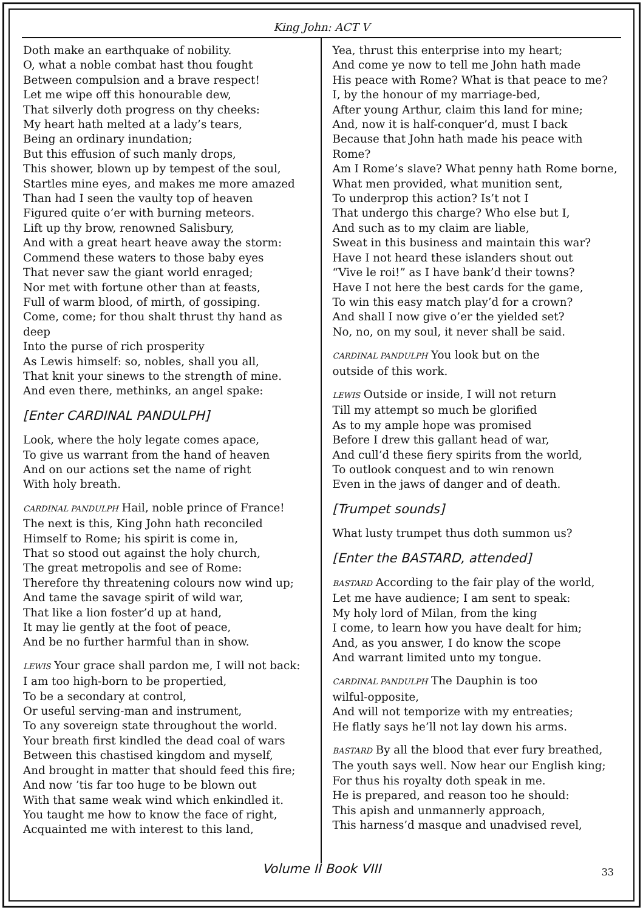King John: ACT V
Doth make an earthquake of nobility.
O, what a noble combat hast thou fought
Between compulsion and a brave respect!
Let me wipe off this honourable dew,
That silverly doth progress on thy cheeks:
My heart hath melted at a lady’s tears,
Being an ordinary inundation;
But this effusion of such manly drops,
This shower, blown up by tempest of the soul,
Startles mine eyes, and makes me more amazed
Than had I seen the vaulty top of heaven
Figured quite o’er with burning meteors.
Lift up thy brow, renowned Salisbury,
And with a great heart heave away the storm:
Commend these waters to those baby eyes
That never saw the giant world enraged;
Nor met with fortune other than at feasts,
Full of warm blood, of mirth, of gossiping.
Come, come; for thou shalt thrust thy hand as deep
Into the purse of rich prosperity
As Lewis himself: so, nobles, shall you all,
That knit your sinews to the strength of mine.
And even there, methinks, an angel spake:
[Enter CARDINAL PANDULPH]
Look, where the holy legate comes apace,
To give us warrant from the hand of heaven
And on our actions set the name of right
With holy breath.
CARDINAL PANDULPH Hail, noble prince of France!
The next is this, King John hath reconciled
Himself to Rome; his spirit is come in,
That so stood out against the holy church,
The great metropolis and see of Rome:
Therefore thy threatening colours now wind up;
And tame the savage spirit of wild war,
That like a lion foster’d up at hand,
It may lie gently at the foot of peace,
And be no further harmful than in show.
LEWIS Your grace shall pardon me, I will not back:
I am too high-born to be propertied,
To be a secondary at control,
Or useful serving-man and instrument,
To any sovereign state throughout the world.
Your breath first kindled the dead coal of wars
Between this chastised kingdom and myself,
And brought in matter that should feed this fire;
And now ’tis far too huge to be blown out
With that same weak wind which enkindled it.
You taught me how to know the face of right,
Acquainted me with interest to this land,
Yea, thrust this enterprise into my heart;
And come ye now to tell me John hath made
His peace with Rome? What is that peace to me?
I, by the honour of my marriage-bed,
After young Arthur, claim this land for mine;
And, now it is half-conquer’d, must I back
Because that John hath made his peace with Rome?
Am I Rome’s slave? What penny hath Rome borne,
What men provided, what munition sent,
To underprop this action? Is’t not I
That undergo this charge? Who else but I,
And such as to my claim are liable,
Sweat in this business and maintain this war?
Have I not heard these islanders shout out
“Vive le roi!” as I have bank’d their towns?
Have I not here the best cards for the game,
To win this easy match play’d for a crown?
And shall I now give o’er the yielded set?
No, no, on my soul, it never shall be said.
CARDINAL PANDULPH You look but on the
outside of this work.
LEWIS Outside or inside, I will not return
Till my attempt so much be glorified
As to my ample hope was promised
Before I drew this gallant head of war,
And cull’d these fiery spirits from the world,
To outlook conquest and to win renown
Even in the jaws of danger and of death.
[Trumpet sounds]
What lusty trumpet thus doth summon us?
[Enter the BASTARD, attended]
BASTARD According to the fair play of the world,
Let me have audience; I am sent to speak:
My holy lord of Milan, from the king
I come, to learn how you have dealt for him;
And, as you answer, I do know the scope
And warrant limited unto my tongue.
CARDINAL PANDULPH The Dauphin is too
wilful-opposite,
And will not temporize with my entreaties;
He flatly says he’ll not lay down his arms.
BASTARD By all the blood that ever fury breathed,
The youth says well. Now hear our English king;
For thus his royalty doth speak in me.
He is prepared, and reason too he should:
This apish and unmannerly approach,
This harness’d masque and unadvised revel,
Volume II Book VIII 33